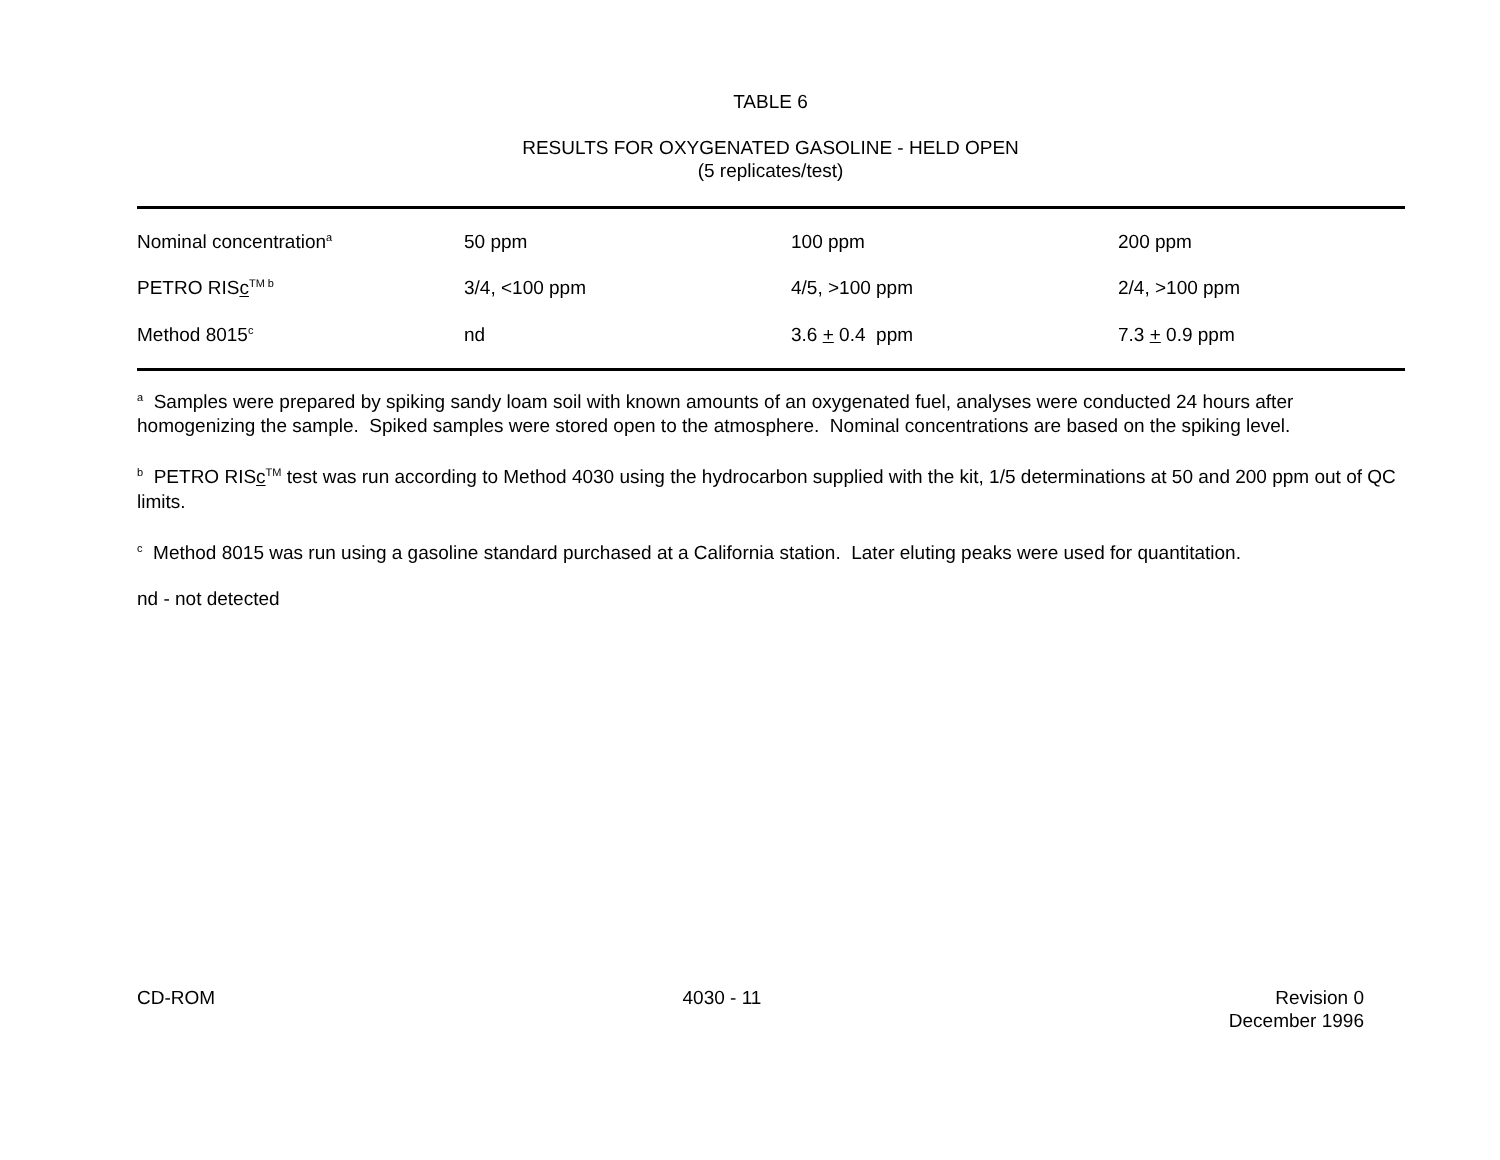TABLE 6
RESULTS FOR OXYGENATED GASOLINE - HELD OPEN
(5 replicates/test)
| Nominal concentration<sup>a</sup> | 50 ppm | 100 ppm | 200 ppm |
| PETRO RIS c<sup>TM b</sup> | 3/4, <100 ppm | 4/5, >100 ppm | 2/4, >100 ppm |
| Method 8015<sup>c</sup> | nd | 3.6 + 0.4 ppm | 7.3 + 0.9 ppm |
<sup>a</sup> Samples were prepared by spiking sandy loam soil with known amounts of an oxygenated fuel, analyses were conducted 24 hours after homogenizing the sample. Spiked samples were stored open to the atmosphere. Nominal concentrations are based on the spiking level.
<sup>b</sup> PETRO RISc<sup>TM</sup> test was run according to Method 4030 using the hydrocarbon supplied with the kit, 1/5 determinations at 50 and 200 ppm out of QC limits.
<sup>c</sup> Method 8015 was run using a gasoline standard purchased at a California station. Later eluting peaks were used for quantitation.
nd - not detected
CD-ROM 4030 - 11 Revision 0
December 1996